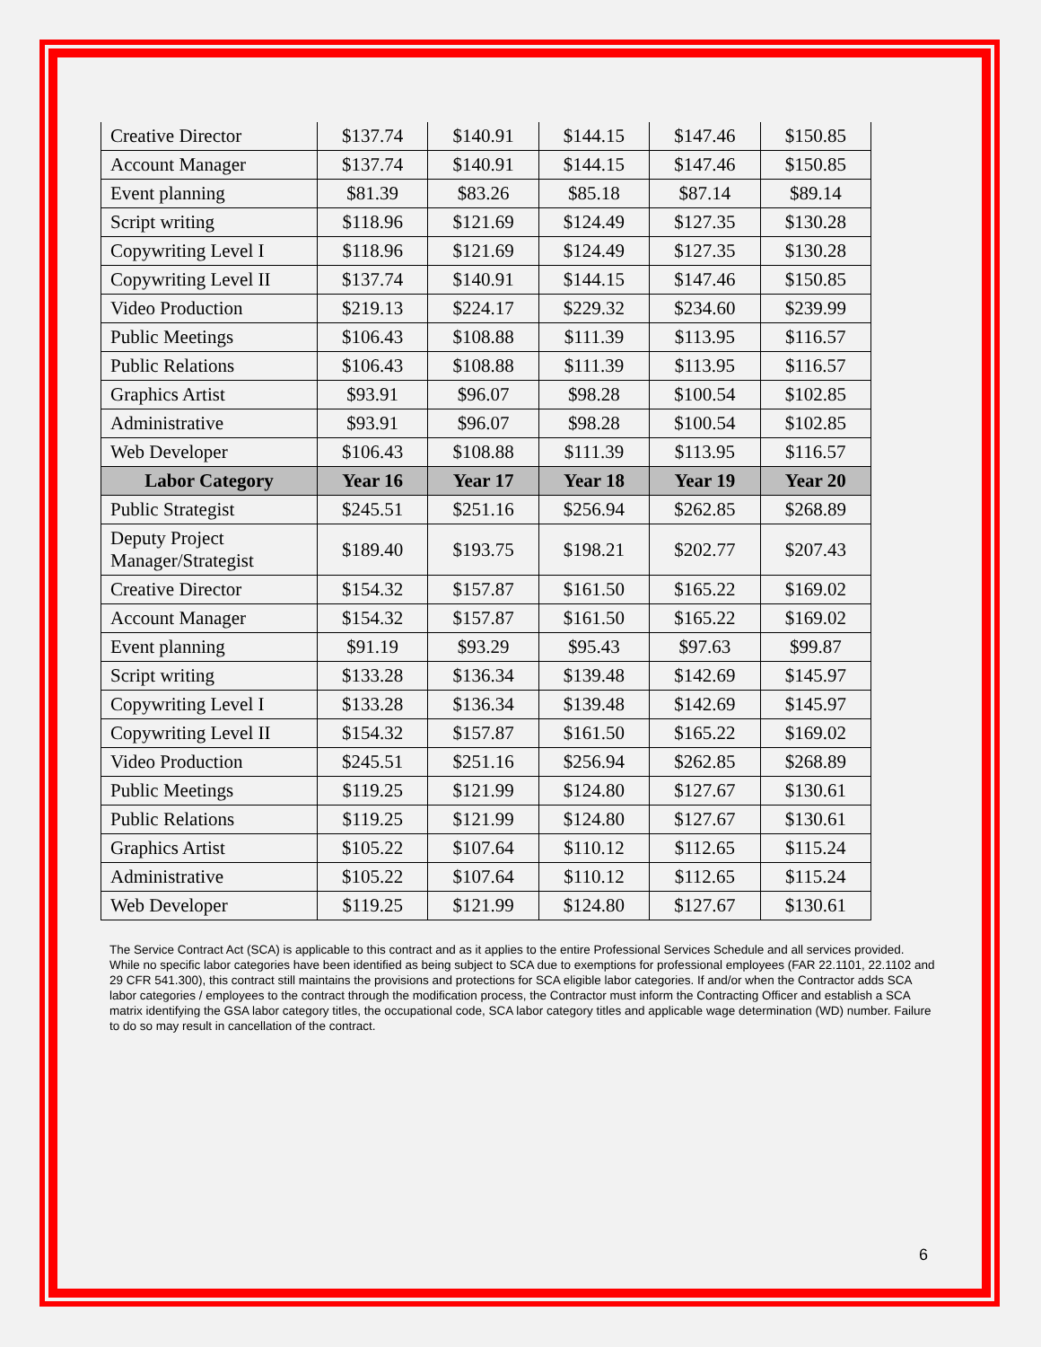| Creative Director | $137.74 | $140.91 | $144.15 | $147.46 | $150.85 |
| Account Manager | $137.74 | $140.91 | $144.15 | $147.46 | $150.85 |
| Event planning | $81.39 | $83.26 | $85.18 | $87.14 | $89.14 |
| Script writing | $118.96 | $121.69 | $124.49 | $127.35 | $130.28 |
| Copywriting Level I | $118.96 | $121.69 | $124.49 | $127.35 | $130.28 |
| Copywriting Level II | $137.74 | $140.91 | $144.15 | $147.46 | $150.85 |
| Video Production | $219.13 | $224.17 | $229.32 | $234.60 | $239.99 |
| Public Meetings | $106.43 | $108.88 | $111.39 | $113.95 | $116.57 |
| Public Relations | $106.43 | $108.88 | $111.39 | $113.95 | $116.57 |
| Graphics Artist | $93.91 | $96.07 | $98.28 | $100.54 | $102.85 |
| Administrative | $93.91 | $96.07 | $98.28 | $100.54 | $102.85 |
| Web Developer | $106.43 | $108.88 | $111.39 | $113.95 | $116.57 |
| Labor Category | Year 16 | Year 17 | Year 18 | Year 19 | Year 20 |
| Public Strategist | $245.51 | $251.16 | $256.94 | $262.85 | $268.89 |
| Deputy Project Manager/Strategist | $189.40 | $193.75 | $198.21 | $202.77 | $207.43 |
| Creative Director | $154.32 | $157.87 | $161.50 | $165.22 | $169.02 |
| Account Manager | $154.32 | $157.87 | $161.50 | $165.22 | $169.02 |
| Event planning | $91.19 | $93.29 | $95.43 | $97.63 | $99.87 |
| Script writing | $133.28 | $136.34 | $139.48 | $142.69 | $145.97 |
| Copywriting Level I | $133.28 | $136.34 | $139.48 | $142.69 | $145.97 |
| Copywriting Level II | $154.32 | $157.87 | $161.50 | $165.22 | $169.02 |
| Video Production | $245.51 | $251.16 | $256.94 | $262.85 | $268.89 |
| Public Meetings | $119.25 | $121.99 | $124.80 | $127.67 | $130.61 |
| Public Relations | $119.25 | $121.99 | $124.80 | $127.67 | $130.61 |
| Graphics Artist | $105.22 | $107.64 | $110.12 | $112.65 | $115.24 |
| Administrative | $105.22 | $107.64 | $110.12 | $112.65 | $115.24 |
| Web Developer | $119.25 | $121.99 | $124.80 | $127.67 | $130.61 |
The Service Contract Act (SCA) is applicable to this contract and as it applies to the entire Professional Services Schedule and all services provided. While no specific labor categories have been identified as being subject to SCA due to exemptions for professional employees (FAR 22.1101, 22.1102 and 29 CFR 541.300), this contract still maintains the provisions and protections for SCA eligible labor categories. If and/or when the Contractor adds SCA labor categories / employees to the contract through the modification process, the Contractor must inform the Contracting Officer and establish a SCA matrix identifying the GSA labor category titles, the occupational code, SCA labor category titles and applicable wage determination (WD) number. Failure to do so may result in cancellation of the contract.
6